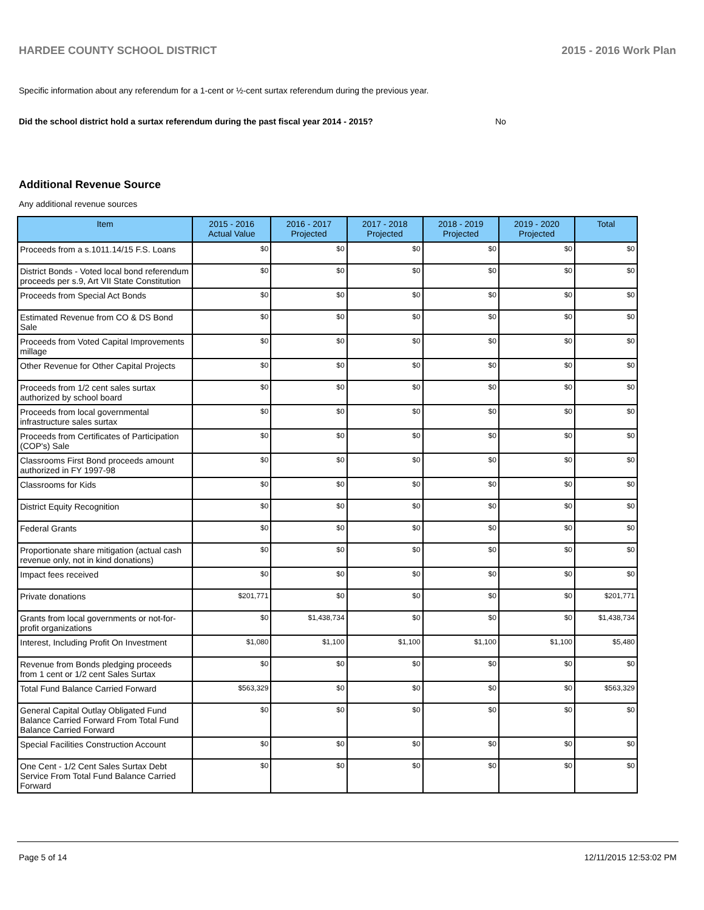HARDEE COUNTY SCHOOL DISTRICT 2015 - 2016 Work Plan
Specific information about any referendum for a 1-cent or ½-cent surtax referendum during the previous year.
Did the school district hold a surtax referendum during the past fiscal year 2014 - 2015? No
Additional Revenue Source
Any additional revenue sources
| Item | 2015 - 2016 Actual Value | 2016 - 2017 Projected | 2017 - 2018 Projected | 2018 - 2019 Projected | 2019 - 2020 Projected | Total |
| --- | --- | --- | --- | --- | --- | --- |
| Proceeds from a s.1011.14/15 F.S. Loans | $0 | $0 | $0 | $0 | $0 | $0 |
| District Bonds - Voted local bond referendum proceeds per s.9, Art VII State Constitution | $0 | $0 | $0 | $0 | $0 | $0 |
| Proceeds from Special Act Bonds | $0 | $0 | $0 | $0 | $0 | $0 |
| Estimated Revenue from CO & DS Bond Sale | $0 | $0 | $0 | $0 | $0 | $0 |
| Proceeds from Voted Capital Improvements millage | $0 | $0 | $0 | $0 | $0 | $0 |
| Other Revenue for Other Capital Projects | $0 | $0 | $0 | $0 | $0 | $0 |
| Proceeds from 1/2 cent sales surtax authorized by school board | $0 | $0 | $0 | $0 | $0 | $0 |
| Proceeds from local governmental infrastructure sales surtax | $0 | $0 | $0 | $0 | $0 | $0 |
| Proceeds from Certificates of Participation (COP's) Sale | $0 | $0 | $0 | $0 | $0 | $0 |
| Classrooms First Bond proceeds amount authorized in FY 1997-98 | $0 | $0 | $0 | $0 | $0 | $0 |
| Classrooms for Kids | $0 | $0 | $0 | $0 | $0 | $0 |
| District Equity Recognition | $0 | $0 | $0 | $0 | $0 | $0 |
| Federal Grants | $0 | $0 | $0 | $0 | $0 | $0 |
| Proportionate share mitigation (actual cash revenue only, not in kind donations) | $0 | $0 | $0 | $0 | $0 | $0 |
| Impact fees received | $0 | $0 | $0 | $0 | $0 | $0 |
| Private donations | $201,771 | $0 | $0 | $0 | $0 | $201,771 |
| Grants from local governments or not-for-profit organizations | $0 | $1,438,734 | $0 | $0 | $0 | $1,438,734 |
| Interest, Including Profit On Investment | $1,080 | $1,100 | $1,100 | $1,100 | $1,100 | $5,480 |
| Revenue from Bonds pledging proceeds from 1 cent or 1/2 cent Sales Surtax | $0 | $0 | $0 | $0 | $0 | $0 |
| Total Fund Balance Carried Forward | $563,329 | $0 | $0 | $0 | $0 | $563,329 |
| General Capital Outlay Obligated Fund Balance Carried Forward From Total Fund Balance Carried Forward | $0 | $0 | $0 | $0 | $0 | $0 |
| Special Facilities Construction Account | $0 | $0 | $0 | $0 | $0 | $0 |
| One Cent - 1/2 Cent Sales Surtax Debt Service From Total Fund Balance Carried Forward | $0 | $0 | $0 | $0 | $0 | $0 |
Page 5 of 14 12/11/2015 12:53:02 PM